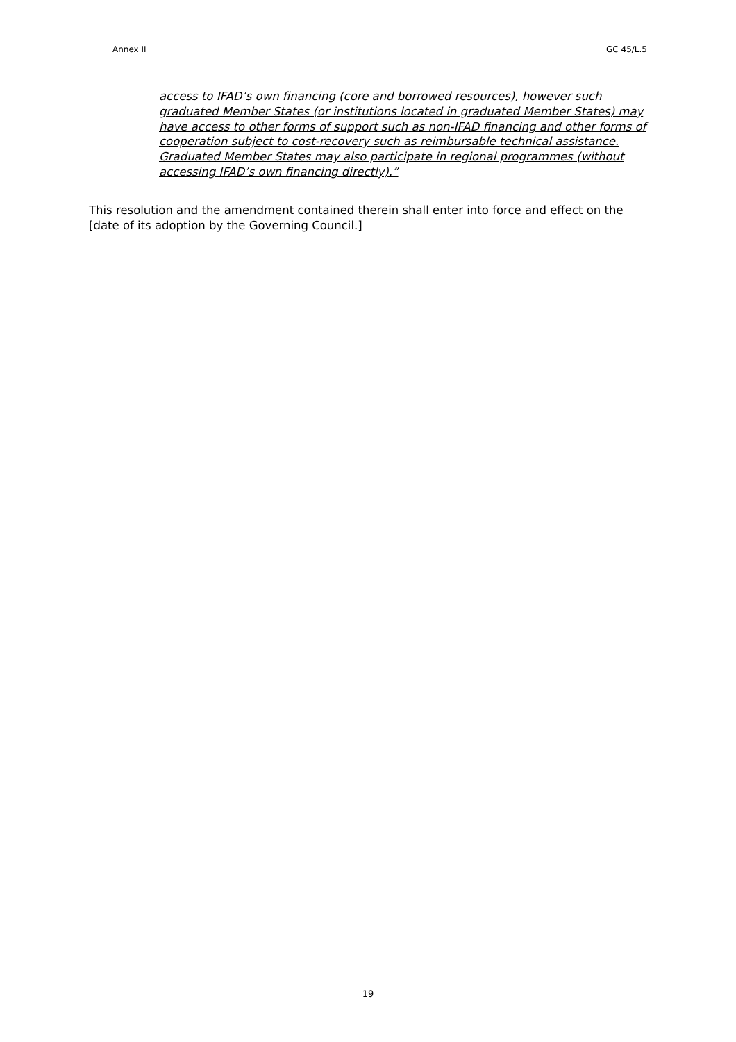Annex II GC 45/L.5
access to IFAD’s own financing (core and borrowed resources), however such graduated Member States (or institutions located in graduated Member States) may have access to other forms of support such as non-IFAD financing and other forms of cooperation subject to cost-recovery such as reimbursable technical assistance. Graduated Member States may also participate in regional programmes (without accessing IFAD’s own financing directly).”
This resolution and the amendment contained therein shall enter into force and effect on the [date of its adoption by the Governing Council.]
19